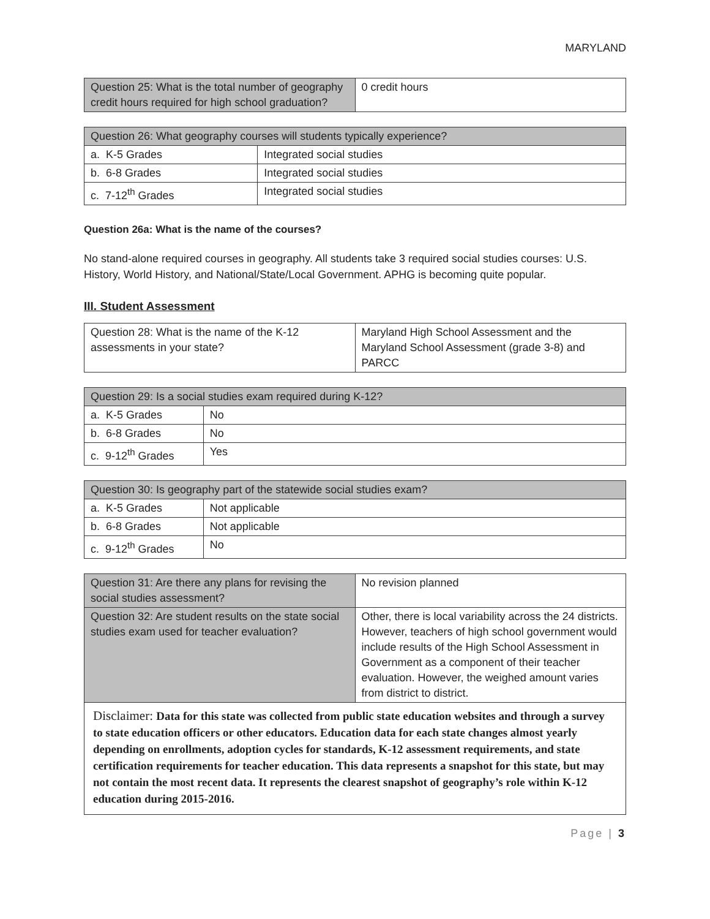MARYLAND
| Question 25: What is the total number of geography credit hours required for high school graduation? | 0 credit hours |
| Question 26: What geography courses will students typically experience? | |
| --- | --- |
| a. K-5 Grades | Integrated social studies |
| b. 6-8 Grades | Integrated social studies |
| c. 7-12<sup>th</sup> Grades | Integrated social studies |
Question 26a: What is the name of the courses?
No stand-alone required courses in geography. All students take 3 required social studies courses: U.S. History, World History, and National/State/Local Government. APHG is becoming quite popular.
III. Student Assessment
| Question 28: What is the name of the K-12 assessments in your state? | Maryland High School Assessment and the Maryland School Assessment (grade 3-8) and PARCC |
| Question 29: Is a social studies exam required during K-12? | |
| --- | --- |
| a. K-5 Grades | No |
| b. 6-8 Grades | No |
| c. 9-12<sup>th</sup> Grades | Yes |
| Question 30: Is geography part of the statewide social studies exam? | |
| --- | --- |
| a. K-5 Grades | Not applicable |
| b. 6-8 Grades | Not applicable |
| c. 9-12<sup>th</sup> Grades | No |
| Question 31: Are there any plans for revising the social studies assessment? | No revision planned |
| Question 32: Are student results on the state social studies exam used for teacher evaluation? | Other, there is local variability across the 24 districts. However, teachers of high school government would include results of the High School Assessment in Government as a component of their teacher evaluation. However, the weighed amount varies from district to district. |
Disclaimer: Data for this state was collected from public state education websites and through a survey to state education officers or other educators. Education data for each state changes almost yearly depending on enrollments, adoption cycles for standards, K-12 assessment requirements, and state certification requirements for teacher education. This data represents a snapshot for this state, but may not contain the most recent data. It represents the clearest snapshot of geography’s role within K-12 education during 2015-2016.
Page | 3